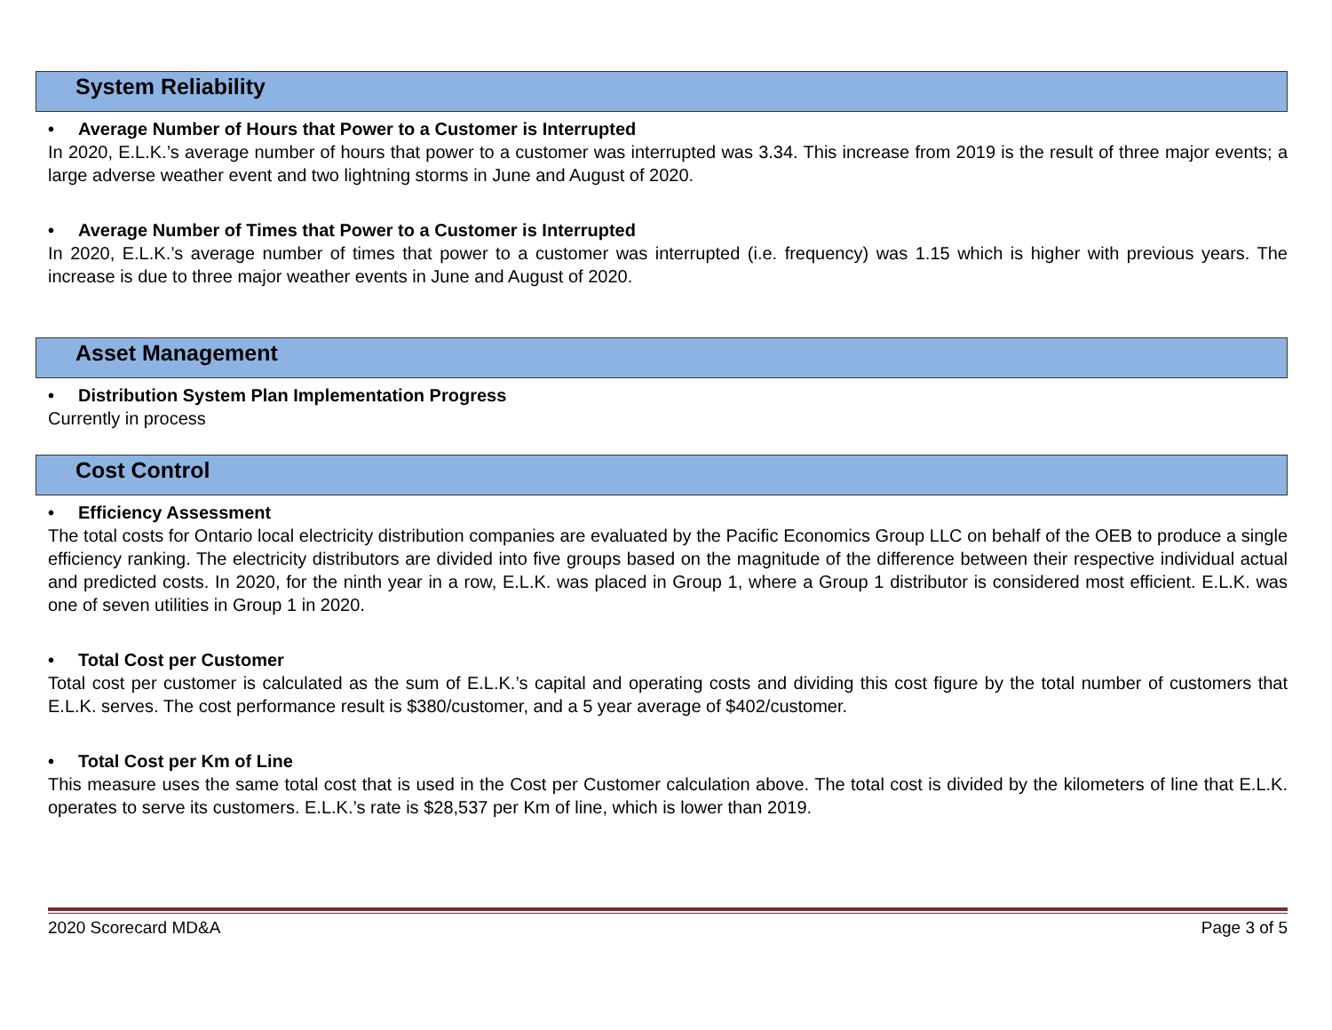System Reliability
• Average Number of Hours that Power to a Customer is Interrupted
In 2020, E.L.K.’s average number of hours that power to a customer was interrupted was 3.34. This increase from 2019 is the result of three major events; a large adverse weather event and two lightning storms in June and August of 2020.
• Average Number of Times that Power to a Customer is Interrupted
In 2020, E.L.K.’s average number of times that power to a customer was interrupted (i.e. frequency) was 1.15 which is higher with previous years. The increase is due to three major weather events in June and August of 2020.
Asset Management
• Distribution System Plan Implementation Progress
Currently in process
Cost Control
• Efficiency Assessment
The total costs for Ontario local electricity distribution companies are evaluated by the Pacific Economics Group LLC on behalf of the OEB to produce a single efficiency ranking. The electricity distributors are divided into five groups based on the magnitude of the difference between their respective individual actual and predicted costs. In 2020, for the ninth year in a row, E.L.K. was placed in Group 1, where a Group 1 distributor is considered most efficient. E.L.K. was one of seven utilities in Group 1 in 2020.
• Total Cost per Customer
Total cost per customer is calculated as the sum of E.L.K.’s capital and operating costs and dividing this cost figure by the total number of customers that E.L.K. serves. The cost performance result is $380/customer, and a 5 year average of $402/customer.
• Total Cost per Km of Line
This measure uses the same total cost that is used in the Cost per Customer calculation above. The total cost is divided by the kilometers of line that E.L.K. operates to serve its customers. E.L.K.’s rate is $28,537 per Km of line, which is lower than 2019.
2020 Scorecard MD&A Page 3 of 5